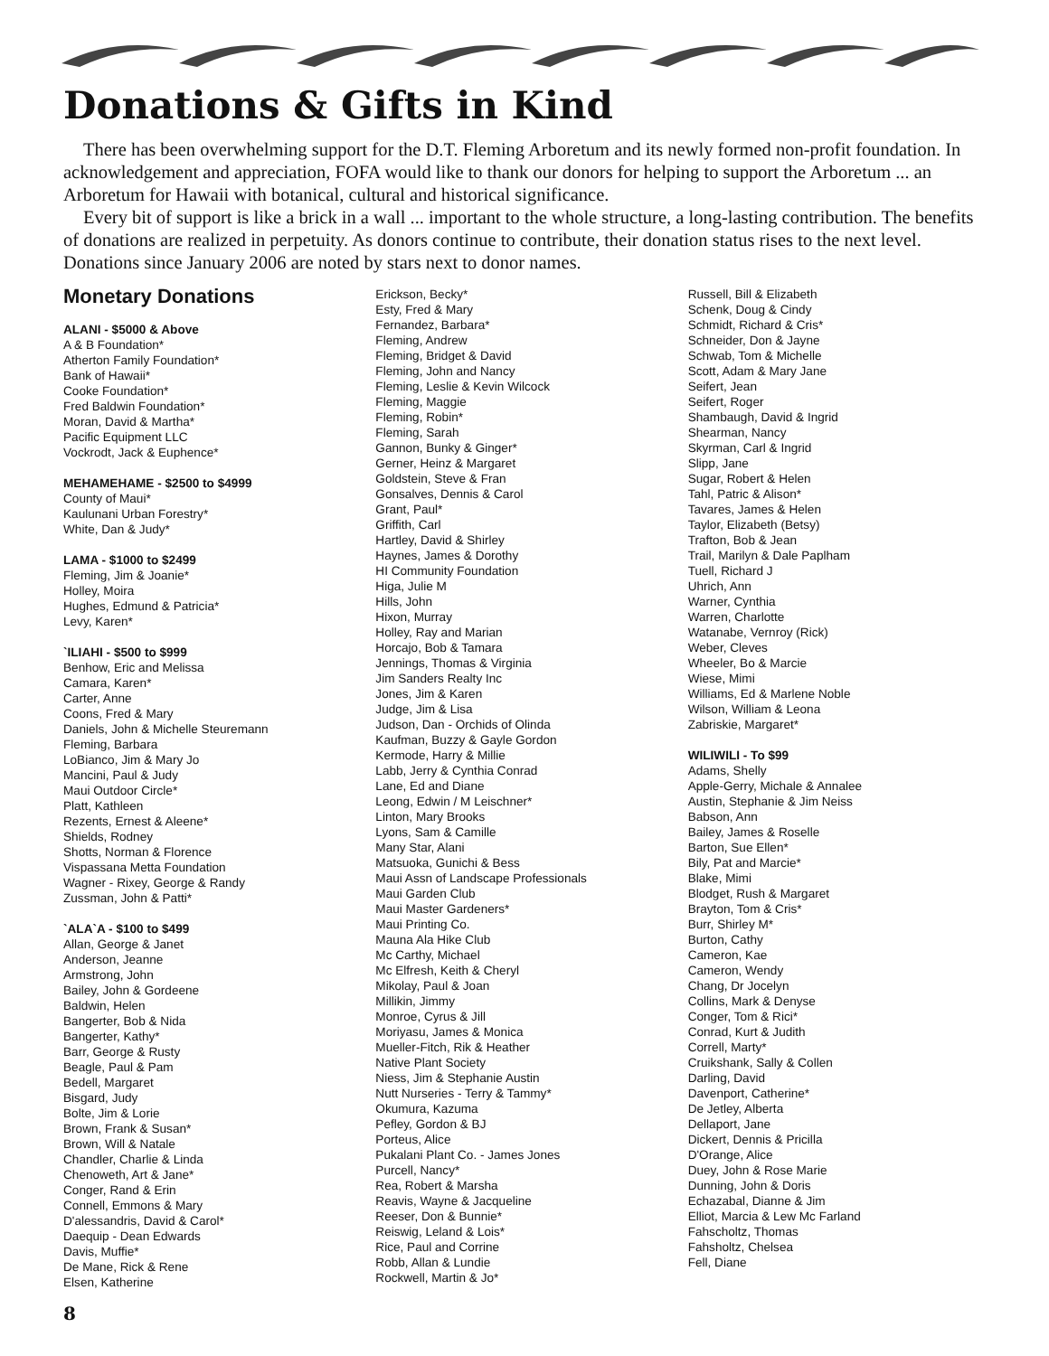Donations & Gifts in Kind
There has been overwhelming support for the D.T. Fleming Arboretum and its newly formed non-profit foundation. In acknowledgement and appreciation, FOFA would like to thank our donors for helping to support the Arboretum ... an Arboretum for Hawaii with botanical, cultural and historical significance.
Every bit of support is like a brick in a wall ... important to the whole structure, a long-lasting contribution. The benefits of donations are realized in perpetuity. As donors continue to contribute, their donation status rises to the next level. Donations since January 2006 are noted by stars next to donor names.
Monetary Donations
ALANI - $5000 & Above
A & B Foundation*
Atherton Family Foundation*
Bank of Hawaii*
Cooke Foundation*
Fred Baldwin Foundation*
Moran, David & Martha*
Pacific Equipment LLC
Vockrodt, Jack & Euphence*
MEHAMEHAME - $2500 to $4999
County of Maui*
Kaulunani Urban Forestry*
White, Dan & Judy*
LAMA - $1000 to $2499
Fleming, Jim & Joanie*
Holley, Moira
Hughes, Edmund & Patricia*
Levy, Karen*
`ILIAHI - $500 to $999
Benhow, Eric and Melissa
Camara, Karen*
Carter, Anne
Coons, Fred & Mary
Daniels, John & Michelle Steuremann
Fleming, Barbara
LoBianco, Jim & Mary Jo
Mancini, Paul & Judy
Maui Outdoor Circle*
Platt, Kathleen
Rezents, Ernest & Aleene*
Shields, Rodney
Shotts, Norman & Florence
Vispassana Metta Foundation
Wagner - Rixey, George & Randy
Zussman, John & Patti*
`ALA`A - $100 to $499
Allan, George & Janet
Anderson, Jeanne
Armstrong, John
Bailey, John & Gordeene
Baldwin, Helen
Bangerter, Bob & Nida
Bangerter, Kathy*
Barr, George & Rusty
Beagle, Paul & Pam
Bedell, Margaret
Bisgard, Judy
Bolte, Jim & Lorie
Brown, Frank & Susan*
Brown, Will & Natale
Chandler, Charlie & Linda
Chenoweth, Art & Jane*
Conger, Rand & Erin
Connell, Emmons & Mary
D'alessandris, David & Carol*
Daequip - Dean Edwards
Davis, Muffie*
De Mane, Rick & Rene
Elsen, Katherine
Erickson, Becky*
Esty, Fred & Mary
Fernandez, Barbara*
Fleming, Andrew
Fleming, Bridget & David
Fleming, John and Nancy
Fleming, Leslie & Kevin Wilcock
Fleming, Maggie
Fleming, Robin*
Fleming, Sarah
Gannon, Bunky & Ginger*
Gerner, Heinz & Margaret
Goldstein, Steve & Fran
Gonsalves, Dennis & Carol
Grant, Paul*
Griffith, Carl
Hartley, David & Shirley
Haynes, James & Dorothy
HI Community Foundation
Higa, Julie M
Hills, John
Hixon, Murray
Holley, Ray and Marian
Horcajo, Bob & Tamara
Jennings, Thomas & Virginia
Jim Sanders Realty Inc
Jones, Jim & Karen
Judge, Jim & Lisa
Judson, Dan - Orchids of Olinda
Kaufman, Buzzy & Gayle Gordon
Kermode, Harry & Millie
Labb, Jerry & Cynthia Conrad
Lane, Ed and Diane
Leong, Edwin / M Leischner*
Linton, Mary Brooks
Lyons, Sam & Camille
Many Star, Alani
Matsuoka, Gunichi & Bess
Maui Assn of Landscape Professionals
Maui Garden Club
Maui Master Gardeners*
Maui Printing Co.
Mauna Ala Hike Club
Mc Carthy, Michael
Mc Elfresh, Keith & Cheryl
Mikolay, Paul & Joan
Millikin, Jimmy
Monroe, Cyrus & Jill
Moriyasu, James & Monica
Mueller-Fitch, Rik & Heather
Native Plant Society
Niess, Jim & Stephanie Austin
Nutt Nurseries - Terry & Tammy*
Okumura, Kazuma
Pefley, Gordon & BJ
Porteus, Alice
Pukalani Plant Co. - James Jones
Purcell, Nancy*
Rea, Robert & Marsha
Reavis, Wayne & Jacqueline
Reeser, Don & Bunnie*
Reiswig, Leland & Lois*
Rice, Paul and Corrine
Robb, Allan & Lundie
Rockwell, Martin & Jo*
Russell, Bill & Elizabeth
Schenk, Doug & Cindy
Schmidt, Richard & Cris*
Schneider, Don & Jayne
Schwab, Tom & Michelle
Scott, Adam & Mary Jane
Seifert, Jean
Seifert, Roger
Shambaugh, David & Ingrid
Shearman, Nancy
Skyrman, Carl & Ingrid
Slipp, Jane
Sugar, Robert & Helen
Tahl, Patric & Alison*
Tavares, James & Helen
Taylor, Elizabeth (Betsy)
Trafton, Bob & Jean
Trail, Marilyn & Dale Paplham
Tuell, Richard J
Uhrich, Ann
Warner, Cynthia
Warren, Charlotte
Watanabe, Vernroy (Rick)
Weber, Cleves
Wheeler, Bo & Marcie
Wiese, Mimi
Williams, Ed & Marlene Noble
Wilson, William & Leona
Zabriskie, Margaret*
WILIWILI - To $99
Adams, Shelly
Apple-Gerry, Michale & Annalee
Austin, Stephanie & Jim Neiss
Babson, Ann
Bailey, James & Roselle
Barton, Sue Ellen*
Bily, Pat and Marcie*
Blake, Mimi
Blodget, Rush & Margaret
Brayton, Tom & Cris*
Burr, Shirley M*
Burton, Cathy
Cameron, Kae
Cameron, Wendy
Chang, Dr Jocelyn
Collins, Mark & Denyse
Conger, Tom & Rici*
Conrad, Kurt & Judith
Correll, Marty*
Cruikshank, Sally & Collen
Darling, David
Davenport, Catherine*
De Jetley, Alberta
Dellaport, Jane
Dickert, Dennis & Pricilla
D'Orange, Alice
Duey, John & Rose Marie
Dunning, John & Doris
Echazabal, Dianne & Jim
Elliot, Marcia & Lew Mc Farland
Fahscholtz, Thomas
Fahsholtz, Chelsea
Fell, Diane
8